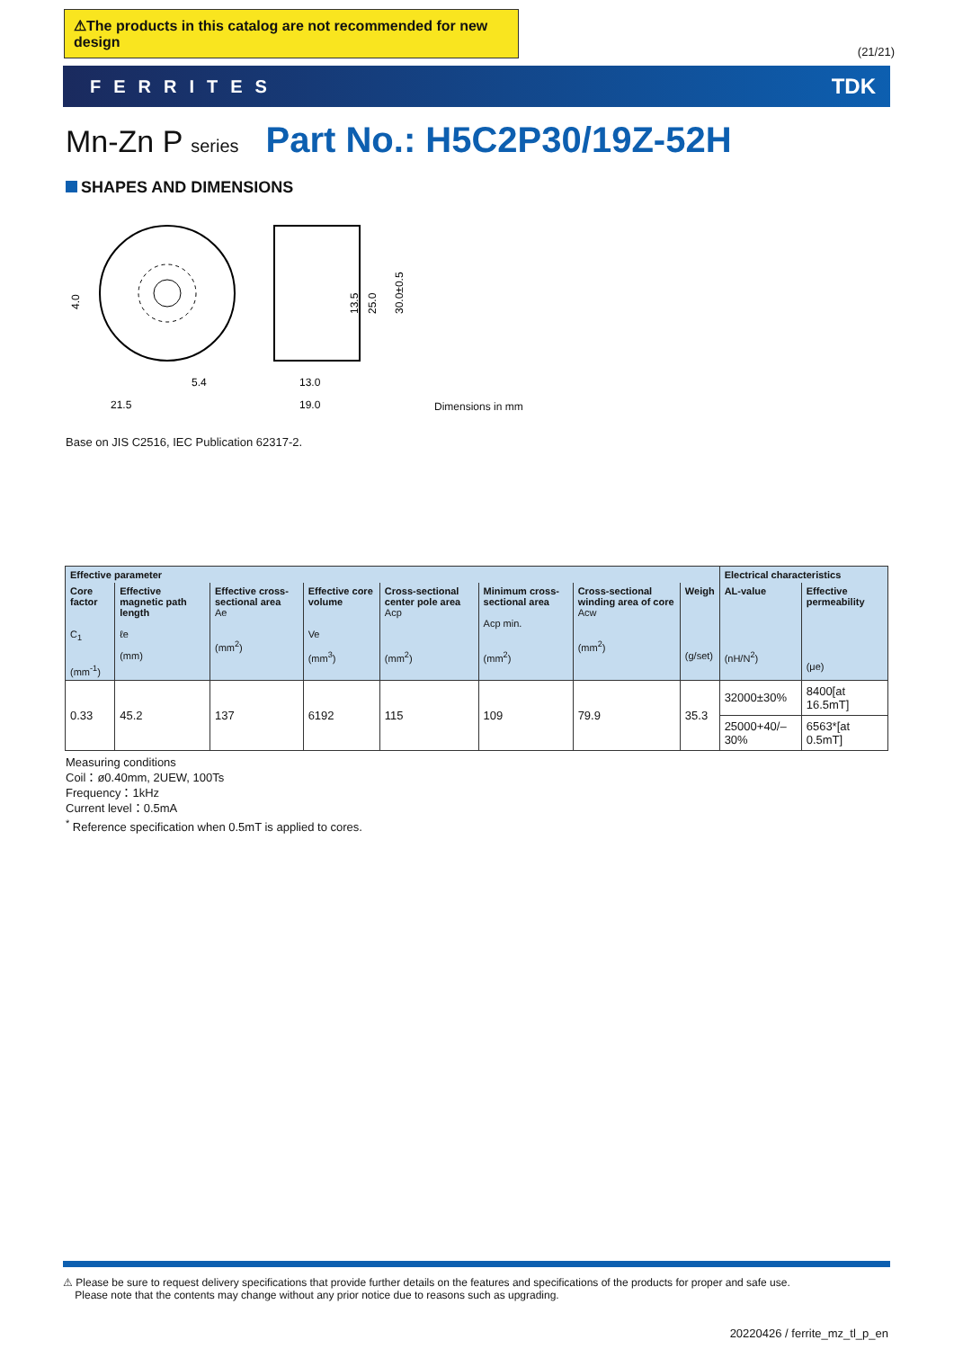⚠The products in this catalog are not recommended for new design
(21/21)
FERRITES TDK
Mn-Zn P series Part No.: H5C2P30/19Z-52H
SHAPES AND DIMENSIONS
21.5
5.4
13.0
19.0
30.0±0.5
25.0
13.5
4.0
Dimensions in mm
Base on JIS C2516, IEC Publication 62317-2.
| Effective parameter | | | | | | | | Electrical characteristics | |
| --- | --- | --- | --- | --- | --- | --- | --- | --- | --- |
| Core factor C<sub>1</sub> (mm<sup>-1</sup>) | Effective magnetic path length ℓe (mm) | Effective cross-sectional area Ae (mm<sup>2</sup>) | Effective core volume Ve (mm<sup>3</sup>) | Cross-sectional center pole area Acp (mm<sup>2</sup>) | Minimum cross-sectional area Acp min. (mm<sup>2</sup>) | Cross-sectional winding area of core Acw (mm<sup>2</sup>) | Weigh (g/set) | AL-value (nH/N<sup>2</sup>) | Effective permeability (μe) |
| 0.33 | 45.2 | 137 | 6192 | 115 | 109 | 79.9 | 35.3 | 32000±30% | 8400[at 16.5mT] |
| | | | | | | | | 25000+40/–30% | 6563*[at 0.5mT] |
Measuring conditions
Coil：ø0.40mm, 2UEW, 100Ts
Frequency：1kHz
Current level：0.5mA
<sup>*</sup> Reference specification when 0.5mT is applied to cores.
⚠ Please be sure to request delivery specifications that provide further details on the features and specifications of the products for proper and safe use.
Please note that the contents may change without any prior notice due to reasons such as upgrading.
20220426 / ferrite_mz_tl_p_en